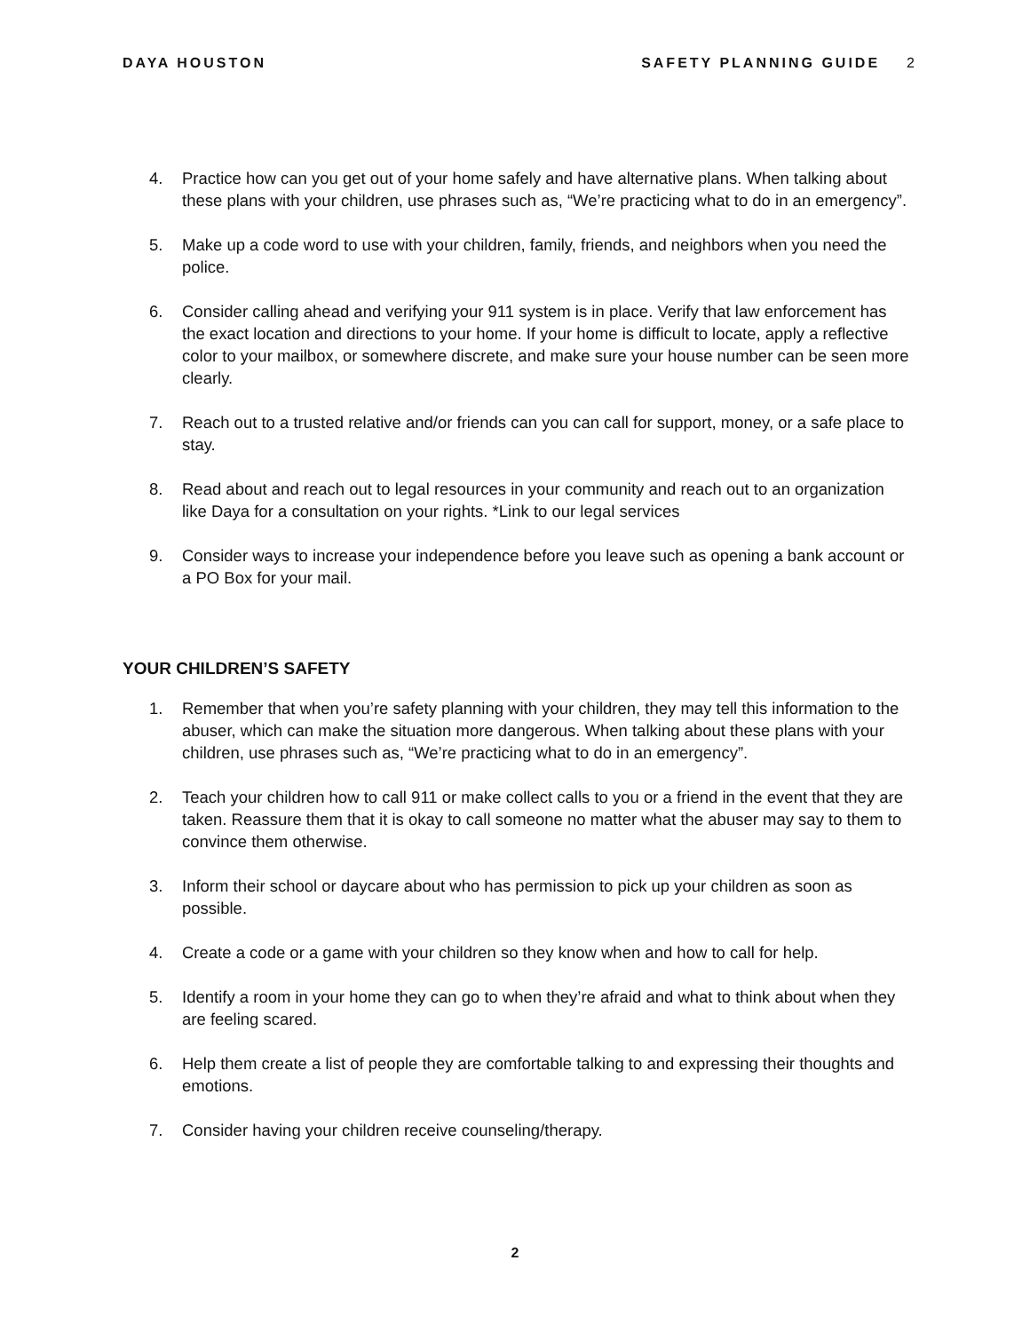DAYA HOUSTON SAFETY PLANNING GUIDE 2
4. Practice how can you get out of your home safely and have alternative plans. When talking about these plans with your children, use phrases such as, “We’re practicing what to do in an emergency”.
5. Make up a code word to use with your children, family, friends, and neighbors when you need the police.
6. Consider calling ahead and verifying your 911 system is in place. Verify that law enforcement has the exact location and directions to your home. If your home is difficult to locate, apply a reflective color to your mailbox, or somewhere discrete, and make sure your house number can be seen more clearly.
7. Reach out to a trusted relative and/or friends can you can call for support, money, or a safe place to stay.
8. Read about and reach out to legal resources in your community and reach out to an organization like Daya for a consultation on your rights. *Link to our legal services
9. Consider ways to increase your independence before you leave such as opening a bank account or a PO Box for your mail.
YOUR CHILDREN’S SAFETY
1. Remember that when you’re safety planning with your children, they may tell this information to the abuser, which can make the situation more dangerous. When talking about these plans with your children, use phrases such as, “We’re practicing what to do in an emergency”.
2. Teach your children how to call 911 or make collect calls to you or a friend in the event that they are taken. Reassure them that it is okay to call someone no matter what the abuser may say to them to convince them otherwise.
3. Inform their school or daycare about who has permission to pick up your children as soon as possible.
4. Create a code or a game with your children so they know when and how to call for help.
5. Identify a room in your home they can go to when they’re afraid and what to think about when they are feeling scared.
6. Help them create a list of people they are comfortable talking to and expressing their thoughts and emotions.
7. Consider having your children receive counseling/therapy.
2